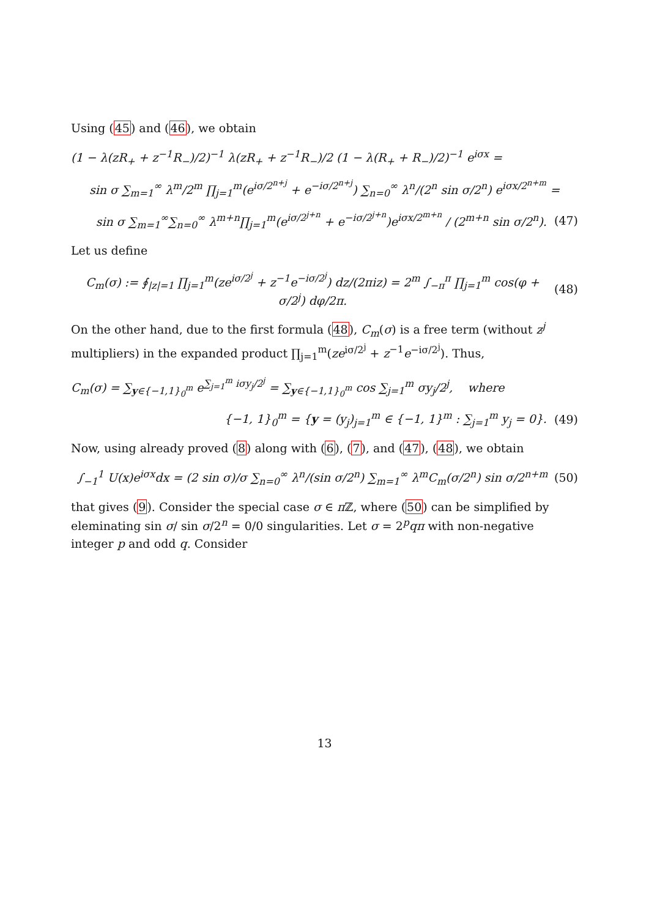Using (45) and (46), we obtain
(1 − λ(zR<sub>+</sub> + z<sup>−1</sup>R<sub>−</sub>)/2)<sup>−1</sup> λ(zR<sub>+</sub> + z<sup>−1</sup>R<sub>−</sub>)/2 (1 − λ(R<sub>+</sub> + R<sub>−</sub>)/2)<sup>−1</sup> e<sup>iσx</sup> =
sin σ ∑<sub>m=1</sub><sup>∞</sup> λ<sup>m</sup>/2<sup>m</sup> ∏<sub>j=1</sub><sup>m</sup>(e<sup>iσ/2<sup>n+j</sup></sup> + e<sup>−iσ/2<sup>n+j</sup></sup>) ∑<sub>n=0</sub><sup>∞</sup> λ<sup>n</sup>/(2<sup>n</sup> sin σ/2<sup>n</sup>) e<sup>iσx/2<sup>n+m</sup></sup> =
sin σ ∑<sub>m=1</sub><sup>∞</sup>∑<sub>n=0</sub><sup>∞</sup> λ<sup>m+n</sup>∏<sub>j=1</sub><sup>m</sup>(e<sup>iσ/2<sup>j+n</sup></sup> + e<sup>−iσ/2<sup>j+n</sup></sup>)e<sup>iσx/2<sup>m+n</sup></sup> / (2<sup>m+n</sup> sin σ/2<sup>n</sup>).
(47)
Let us define
C<sub>m</sub>(σ) := ∮<sub>|z|=1</sub> ∏<sub>j=1</sub><sup>m</sup>(ze<sup>iσ/2<sup>j</sup></sup> + z<sup>−1</sup>e<sup>−iσ/2<sup>j</sup></sup>) dz/(2πiz) = 2<sup>m</sup> ∫<sub>−π</sub><sup>π</sup> ∏<sub>j=1</sub><sup>m</sup> cos(φ + σ/2<sup>j</sup>) dφ/2π.
(48)
On the other hand, due to the first formula (48), C<sub>m</sub>(σ) is a free term (without z<sup>j</sup> multipliers) in the expanded product ∏<sub>j=1</sub><sup>m</sup>(ze<sup>iσ/2<sup>j</sup></sup> + z<sup>−1</sup>e<sup>−iσ/2<sup>j</sup></sup>). Thus,
C<sub>m</sub>(σ) = ∑<sub>y∈{−1,1}<sub>0</sub><sup>m</sup></sub> e<sup>∑<sub>j=1</sub><sup>m</sup> iσy<sub>j</sub>/2<sup>j</sup></sup> = ∑<sub>y∈{−1,1}<sub>0</sub><sup>m</sup></sub> cos ∑<sub>j=1</sub><sup>m</sup> σy<sub>j</sub>/2<sup>j</sup>, where
{−1, 1}<sub>0</sub><sup>m</sup> = {y = (y<sub>j</sub>)<sub>j=1</sub><sup>m</sup> ∈ {−1, 1}<sup>m</sup> : ∑<sub>j=1</sub><sup>m</sup> y<sub>j</sub> = 0}.
(49)
Now, using already proved (8) along with (6), (7), and (47), (48), we obtain
∫<sub>−1</sub><sup>1</sup> U(x)e<sup>iσx</sup>dx = (2 sin σ)/σ ∑<sub>n=0</sub><sup>∞</sup> λ<sup>n</sup>/(sin σ/2<sup>n</sup>) ∑<sub>m=1</sub><sup>∞</sup> λ<sup>m</sup>C<sub>m</sub>(σ/2<sup>n</sup>) sin σ/2<sup>n+m</sup>
(50)
that gives (9). Consider the special case σ ∈ π ℤ, where (50) can be simplified by eleminating sin σ/ sin σ/2<sup>n</sup> = 0/0 singularities. Let σ = 2<sup>p</sup>qπ with non-negative integer p and odd q. Consider
13